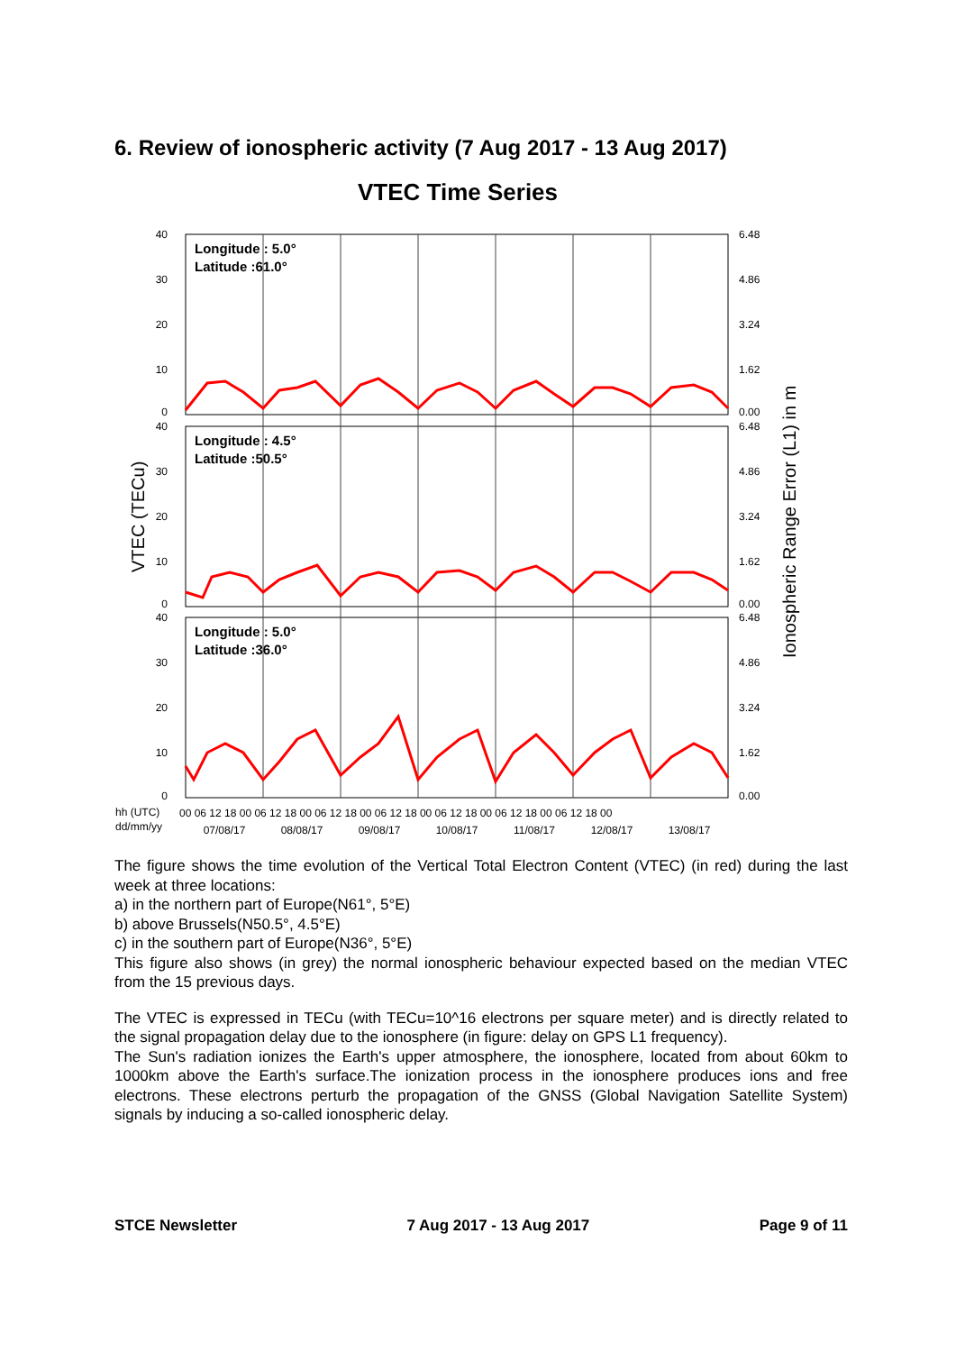6. Review of ionospheric activity (7 Aug 2017 - 13 Aug 2017)
VTEC Time Series
Longitude : 5.0°
Latitude :61.0°
Longitude : 4.5°
Latitude :50.5°
Longitude : 5.0°
Latitude :36.0°
40
30
20
10
0
40
30
20
10
0
40
30
20
10
0
6.48
4.86
3.24
1.62
0.00
6.48
4.86
3.24
1.62
0.00
6.48
4.86
3.24
1.62
0.00
VTEC (TECu)
Ionospheric Range Error (L1) in m
hh (UTC)
dd/mm/yy
00 06 12 18 00 06 12 18 00 06 12 18 00 06 12 18 00 06 12 18 00 06 12 18 00 06 12 18 00
07/08/17
08/08/17
09/08/17
10/08/17
11/08/17
12/08/17
13/08/17
The figure shows the time evolution of the Vertical Total Electron Content (VTEC) (in red) during the last week at three locations:
a) in the northern part of Europe(N61°, 5°E)
b) above Brussels(N50.5°, 4.5°E)
c) in the southern part of Europe(N36°, 5°E)
This figure also shows (in grey) the normal ionospheric behaviour expected based on the median VTEC from the 15 previous days.
The VTEC is expressed in TECu (with TECu=10^16 electrons per square meter) and is directly related to the signal propagation delay due to the ionosphere (in figure: delay on GPS L1 frequency).
The Sun's radiation ionizes the Earth's upper atmosphere, the ionosphere, located from about 60km to 1000km above the Earth's surface.The ionization process in the ionosphere produces ions and free electrons. These electrons perturb the propagation of the GNSS (Global Navigation Satellite System) signals by inducing a so-called ionospheric delay.
STCE Newsletter 7 Aug 2017 - 13 Aug 2017 Page 9 of 11